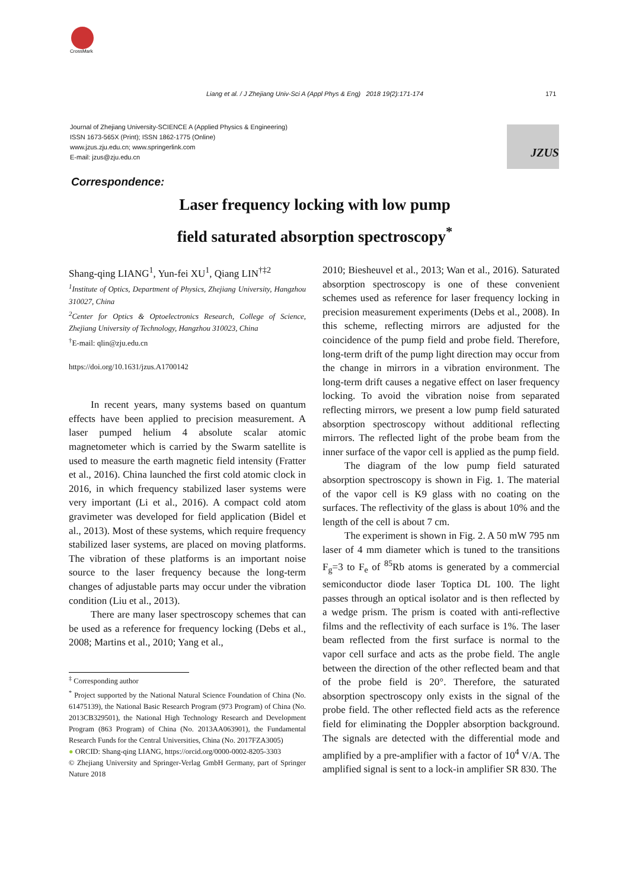CrossMark
Liang et al. / J Zhejiang Univ-Sci A (Appl Phys & Eng) 2018 19(2):171-174 171
Journal of Zhejiang University-SCIENCE A (Applied Physics & Engineering)
ISSN 1673-565X (Print); ISSN 1862-1775 (Online)
www.jzus.zju.edu.cn; www.springerlink.com
E-mail: jzus@zju.edu.cn
JZUS
Correspondence:
Laser frequency locking with low pump
field saturated absorption spectroscopy<sup>*</sup>
Shang-qing LIANG<sup>1</sup>, Yun-fei XU<sup>1</sup>, Qiang LIN<sup>†‡2</sup>
<sup>1</sup> Institute of Optics, Department of Physics, Zhejiang University, Hangzhou 310027, China
<sup>2</sup> Center for Optics & Optoelectronics Research, College of Science, Zhejiang University of Technology, Hangzhou 310023, China
<sup>†</sup> E-mail: qlin@zju.edu.cn
https://doi.org/10.1631/jzus.A1700142
In recent years, many systems based on quantum effects have been applied to precision measurement. A laser pumped helium 4 absolute scalar atomic magnetometer which is carried by the Swarm satellite is used to measure the earth magnetic field intensity (Fratter et al., 2016). China launched the first cold atomic clock in 2016, in which frequency stabilized laser systems were very important (Li et al., 2016). A compact cold atom gravimeter was developed for field application (Bidel et al., 2013). Most of these systems, which require frequency stabilized laser systems, are placed on moving platforms. The vibration of these platforms is an important noise source to the laser frequency because the long-term changes of adjustable parts may occur under the vibration condition (Liu et al., 2013).
There are many laser spectroscopy schemes that can be used as a reference for frequency locking (Debs et al., 2008; Martins et al., 2010; Yang et al.,
<sup>‡</sup> Corresponding author
<sup>*</sup> Project supported by the National Natural Science Foundation of China (No. 61475139), the National Basic Research Program (973 Program) of China (No. 2013CB329501), the National High Technology Research and Development Program (863 Program) of China (No. 2013AA063901), the Fundamental Research Funds for the Central Universities, China (No. 2017FZA3005)
● ORCID: Shang-qing LIANG, https://orcid.org/0000-0002-8205-3303
© Zhejiang University and Springer-Verlag GmbH Germany, part of Springer Nature 2018
2010; Biesheuvel et al., 2013; Wan et al., 2016). Saturated absorption spectroscopy is one of these convenient schemes used as reference for laser frequency locking in precision measurement experiments (Debs et al., 2008). In this scheme, reflecting mirrors are adjusted for the coincidence of the pump field and probe field. Therefore, long-term drift of the pump light direction may occur from the change in mirrors in a vibration environment. The long-term drift causes a negative effect on laser frequency locking. To avoid the vibration noise from separated reflecting mirrors, we present a low pump field saturated absorption spectroscopy without additional reflecting mirrors. The reflected light of the probe beam from the inner surface of the vapor cell is applied as the pump field.
The diagram of the low pump field saturated absorption spectroscopy is shown in Fig. 1. The material of the vapor cell is K9 glass with no coating on the surfaces. The reflectivity of the glass is about 10% and the length of the cell is about 7 cm.
The experiment is shown in Fig. 2. A 50 mW 795 nm laser of 4 mm diameter which is tuned to the transitions F<sub>g</sub>=3 to F<sub>e</sub> of <sup>85</sup>Rb atoms is generated by a commercial semiconductor diode laser Toptica DL 100. The light passes through an optical isolator and is then reflected by a wedge prism. The prism is coated with anti-reflective films and the reflectivity of each surface is 1%. The laser beam reflected from the first surface is normal to the vapor cell surface and acts as the probe field. The angle between the direction of the other reflected beam and that of the probe field is 20°. Therefore, the saturated absorption spectroscopy only exists in the signal of the probe field. The other reflected field acts as the reference field for eliminating the Doppler absorption background. The signals are detected with the differential mode and amplified by a pre-amplifier with a factor of 10<sup>4</sup> V/A. The amplified signal is sent to a lock-in amplifier SR 830. The